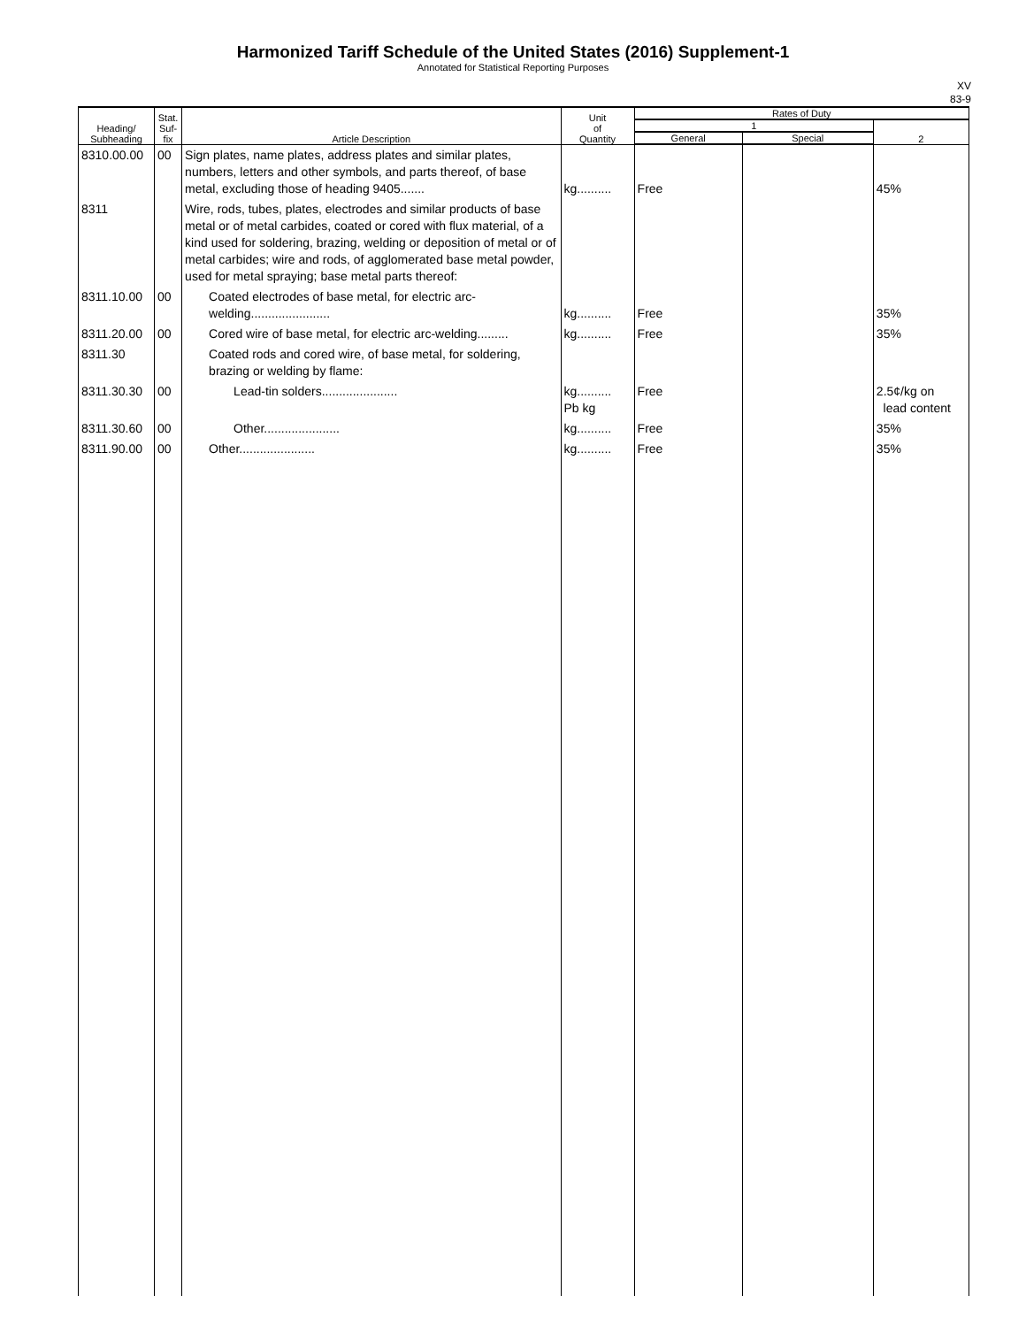Harmonized Tariff Schedule of the United States (2016) Supplement-1
Annotated for Statistical Reporting Purposes
XV
83-9
| Heading/ Subheading | Stat. Suf- fix | Article Description | Unit of Quantity | Rates of Duty | | |
| --- | --- | --- | --- | --- | --- | --- |
| | | | | 1 | | 2 |
| | | | | General | Special | |
| 8310.00.00 | 00 | Sign plates, name plates, address plates and similar plates, numbers, letters and other symbols, and parts thereof, of base metal, excluding those of heading 9405....... | kg.......... | Free | | 45% |
| 8311 | | Wire, rods, tubes, plates, electrodes and similar products of base metal or of metal carbides, coated or cored with flux material, of a kind used for soldering, brazing, welding or deposition of metal or of metal carbides; wire and rods, of agglomerated base metal powder, used for metal spraying; base metal parts thereof: | | | | |
| 8311.10.00 | 00 | Coated electrodes of base metal, for electric arc-welding....................... | kg.......... | Free | | 35% |
| 8311.20.00 | 00 | Cored wire of base metal, for electric arc-welding......... | kg.......... | Free | | 35% |
| 8311.30 | | Coated rods and cored wire, of base metal, for soldering, brazing or welding by flame: | | | | |
| 8311.30.30 | 00 | Lead-tin solders...................... | kg.......... Pb kg | Free | | 2.5¢/kg on lead content |
| 8311.30.60 | 00 | Other...................... | kg.......... | Free | | 35% |
| 8311.90.00 | 00 | Other...................... | kg.......... | Free | | 35% |